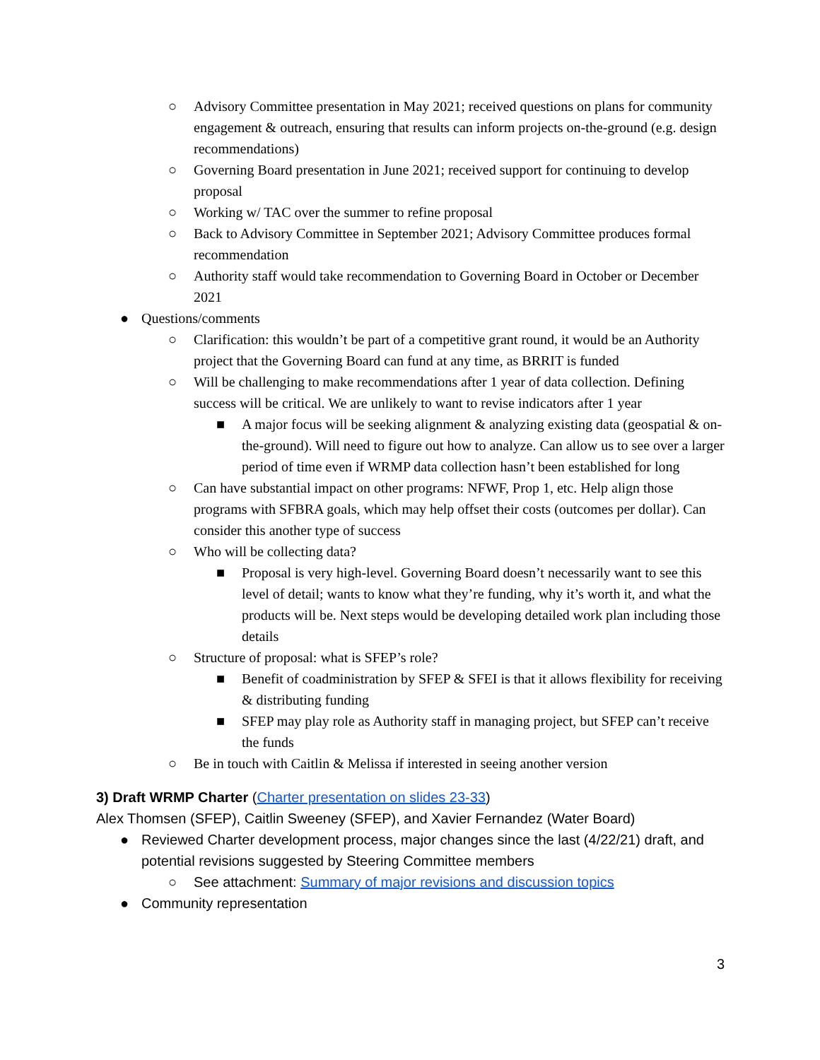○ Advisory Committee presentation in May 2021; received questions on plans for community engagement & outreach, ensuring that results can inform projects on-the-ground (e.g. design recommendations)
○ Governing Board presentation in June 2021; received support for continuing to develop proposal
○ Working w/ TAC over the summer to refine proposal
○ Back to Advisory Committee in September 2021; Advisory Committee produces formal recommendation
○ Authority staff would take recommendation to Governing Board in October or December 2021
● Questions/comments
○ Clarification: this wouldn’t be part of a competitive grant round, it would be an Authority project that the Governing Board can fund at any time, as BRRIT is funded
○ Will be challenging to make recommendations after 1 year of data collection. Defining success will be critical. We are unlikely to want to revise indicators after 1 year
■ A major focus will be seeking alignment & analyzing existing data (geospatial & on-the-ground). Will need to figure out how to analyze. Can allow us to see over a larger period of time even if WRMP data collection hasn’t been established for long
○ Can have substantial impact on other programs: NFWF, Prop 1, etc. Help align those programs with SFBRA goals, which may help offset their costs (outcomes per dollar). Can consider this another type of success
○ Who will be collecting data?
■ Proposal is very high-level. Governing Board doesn’t necessarily want to see this level of detail; wants to know what they’re funding, why it’s worth it, and what the products will be. Next steps would be developing detailed work plan including those details
○ Structure of proposal: what is SFEP’s role?
■ Benefit of coadministration by SFEP & SFEI is that it allows flexibility for receiving & distributing funding
■ SFEP may play role as Authority staff in managing project, but SFEP can’t receive the funds
○ Be in touch with Caitlin & Melissa if interested in seeing another version
3) Draft WRMP Charter (Charter presentation on slides 23-33)
Alex Thomsen (SFEP), Caitlin Sweeney (SFEP), and Xavier Fernandez (Water Board)
● Reviewed Charter development process, major changes since the last (4/22/21) draft, and potential revisions suggested by Steering Committee members
○ See attachment: Summary of major revisions and discussion topics
● Community representation
3